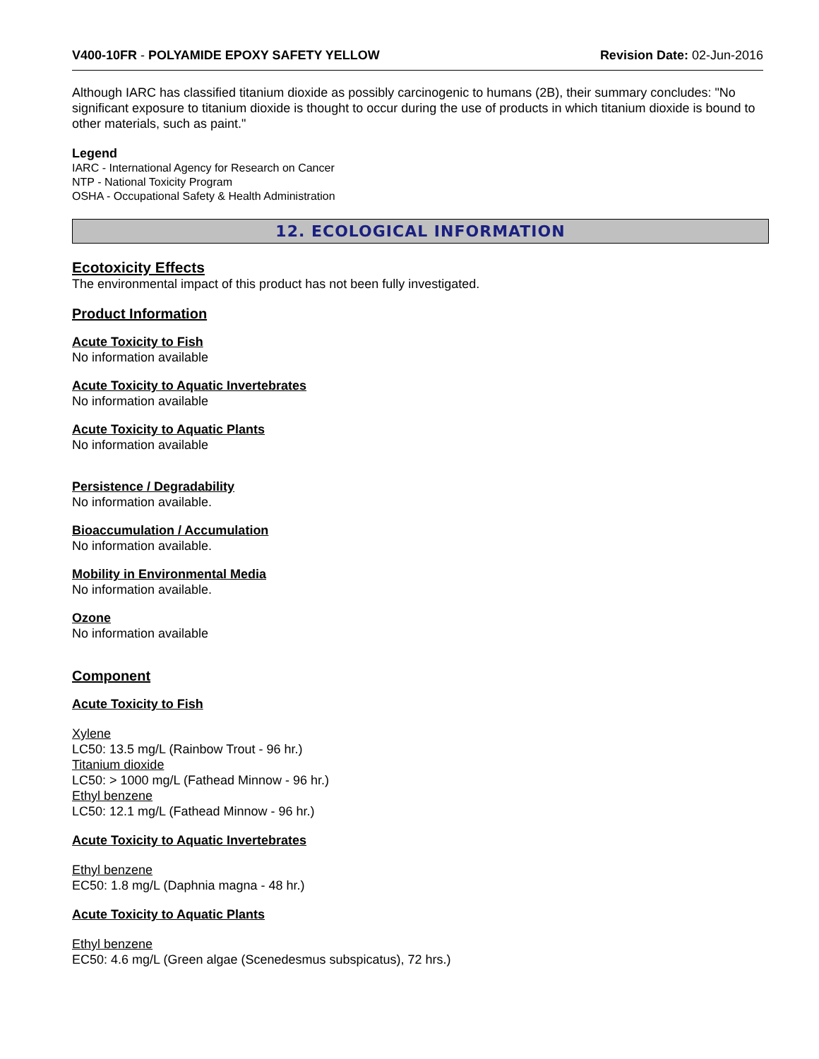V400-10FR - POLYAMIDE EPOXY SAFETY YELLOW Revision Date: 02-Jun-2016
Although IARC has classified titanium dioxide as possibly carcinogenic to humans (2B), their summary concludes: "No significant exposure to titanium dioxide is thought to occur during the use of products in which titanium dioxide is bound to other materials, such as paint."
Legend
IARC - International Agency for Research on Cancer
NTP - National Toxicity Program
OSHA - Occupational Safety & Health Administration
12. ECOLOGICAL INFORMATION
Ecotoxicity Effects
The environmental impact of this product has not been fully investigated.
Product Information
Acute Toxicity to Fish
No information available
Acute Toxicity to Aquatic Invertebrates
No information available
Acute Toxicity to Aquatic Plants
No information available
Persistence / Degradability
No information available.
Bioaccumulation / Accumulation
No information available.
Mobility in Environmental Media
No information available.
Ozone
No information available
Component
Acute Toxicity to Fish
Xylene
LC50: 13.5 mg/L (Rainbow Trout - 96 hr.)
Titanium dioxide
LC50: > 1000 mg/L (Fathead Minnow - 96 hr.)
Ethyl benzene
LC50: 12.1 mg/L (Fathead Minnow - 96 hr.)
Acute Toxicity to Aquatic Invertebrates
Ethyl benzene
EC50: 1.8 mg/L (Daphnia magna - 48 hr.)
Acute Toxicity to Aquatic Plants
Ethyl benzene
EC50: 4.6 mg/L (Green algae (Scenedesmus subspicatus), 72 hrs.)